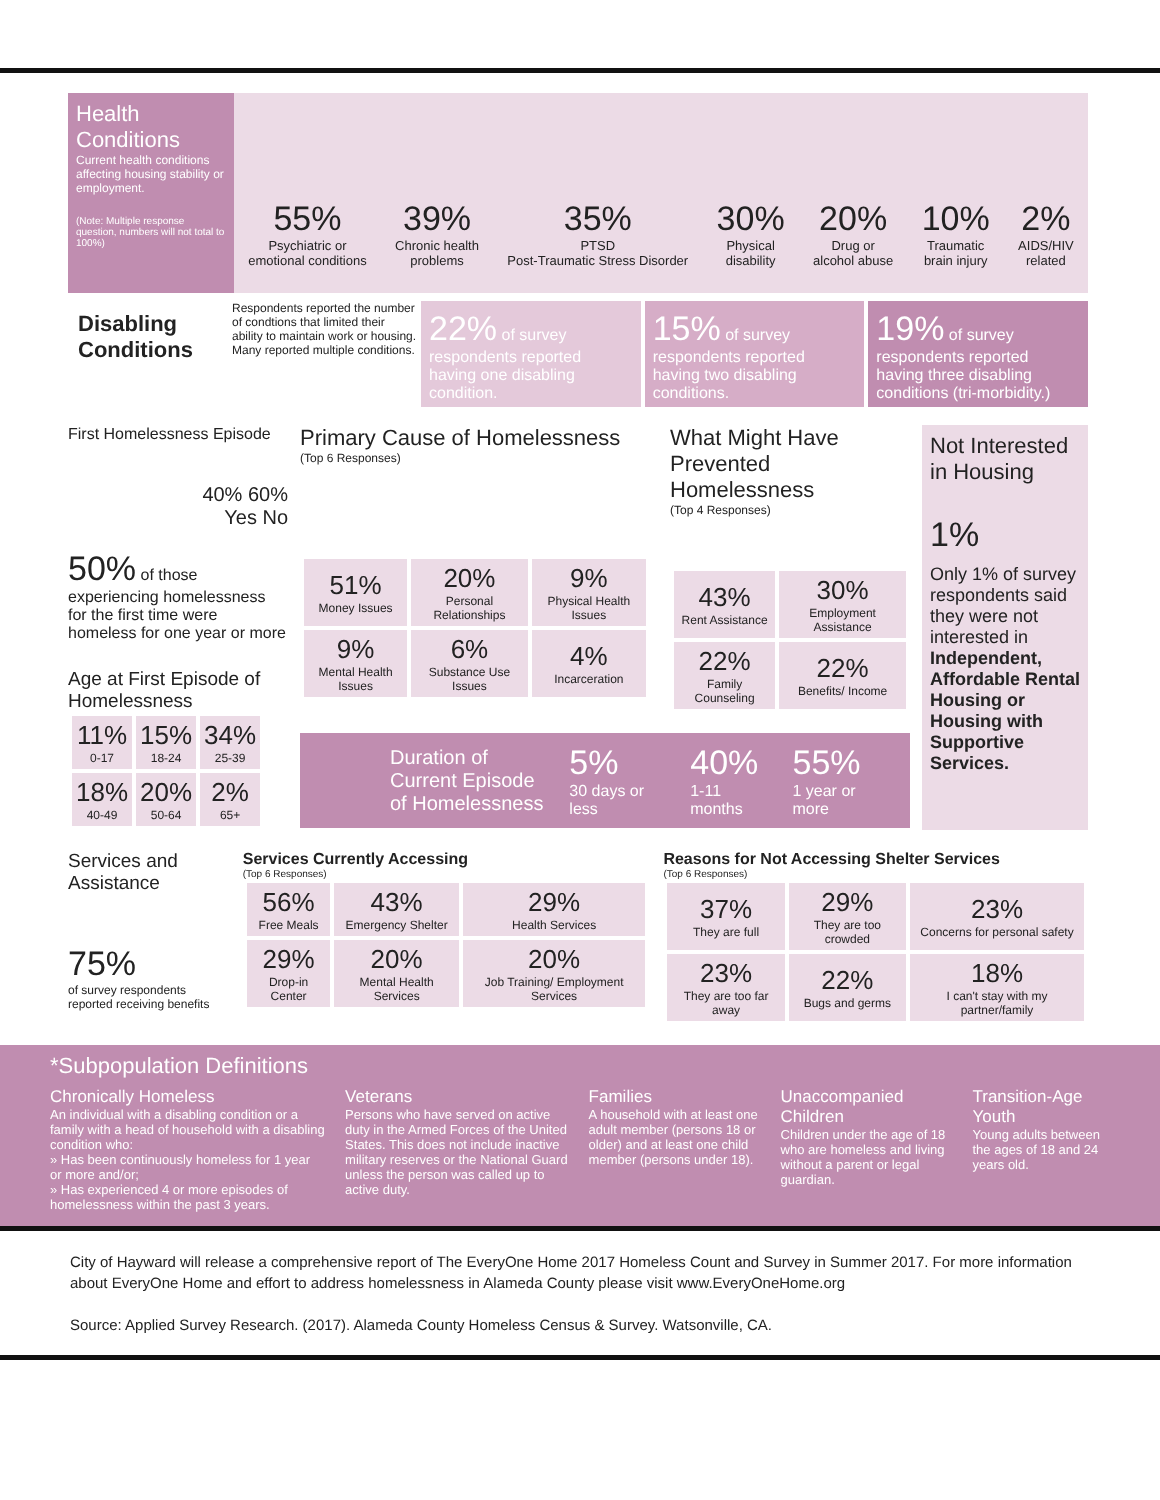Health Conditions
Current health conditions affecting housing stability or employment.
(Note: Multiple response question, numbers will not total to 100%)
55%
Psychiatric or
emotional conditions
39%
Chronic health
problems
35%
PTSD
Post-Traumatic Stress Disorder
30%
Physical
disability
20%
Drug or
alcohol abuse
10%
Traumatic
brain injury
2%
AIDS/HIV
related
Disabling Conditions
Respondents reported the number of condtions that limited their ability to maintain work or housing. Many reported multiple conditions.
22% of survey respondents reported having one disabling condition.
15% of survey respondents reported having two disabling conditions.
19% of survey respondents reported having three disabling conditions (tri-morbidity.)
First Homelessness Episode
40% 60%
Yes No
50% of those experiencing homelessness for the first time were homeless for one year or more
Age at First Episode of Homelessness
| 11% 0-17 | 15% 18-24 | 34% 25-39 |
| 18% 40-49 | 20% 50-64 | 2% 65+ |
Primary Cause of Homelessness
(Top 6 Responses)
| 51% Money Issues | 20% Personal Relationships | 9% Physical Health Issues |
| 9% Mental Health Issues | 6% Substance Use Issues | 4% Incarceration |
What Might Have Prevented Homelessness
(Top 4 Responses)
| 43% Rent Assistance | 30% Employment Assistance |
| 22% Family Counseling | 22% Benefits/ Income |
Duration of Current Episode of Homelessness
5%
30 days or less
40%
1-11 months
55%
1 year or more
Not Interested in Housing
1%
Only 1% of survey respondents said they were not interested in Independent, Affordable Rental Housing or Housing with Supportive Services.
Services and Assistance
75%
of survey respondents reported receiving benefits
Services Currently Accessing
(Top 6 Responses)
| 56% Free Meals | 43% Emergency Shelter | 29% Health Services |
| 29% Drop-in Center | 20% Mental Health Services | 20% Job Training/ Employment Services |
Reasons for Not Accessing Shelter Services
(Top 6 Responses)
| 37% They are full | 29% They are too crowded | 23% Concerns for personal safety |
| 23% They are too far away | 22% Bugs and germs | 18% I can't stay with my partner/family |
*Subpopulation Definitions
Chronically Homeless
An individual with a disabling condition or a family with a head of household with a disabling condition who:
» Has been continuously homeless for 1 year or more and/or;
» Has experienced 4 or more episodes of homelessness within the past 3 years.
Veterans
Persons who have served on active duty in the Armed Forces of the United States. This does not include inactive military reserves or the National Guard unless the person was called up to active duty.
Families
A household with at least one adult member (persons 18 or older) and at least one child member (persons under 18).
Unaccompanied Children
Children under the age of 18 who are homeless and living without a parent or legal guardian.
Transition-Age Youth
Young adults between the ages of 18 and 24 years old.
City of Hayward will release a comprehensive report of The EveryOne Home 2017 Homeless Count and Survey in Summer 2017. For more information about EveryOne Home and effort to address homelessness in Alameda County please visit www.EveryOneHome.org
Source: Applied Survey Research. (2017). Alameda County Homeless Census & Survey. Watsonville, CA.